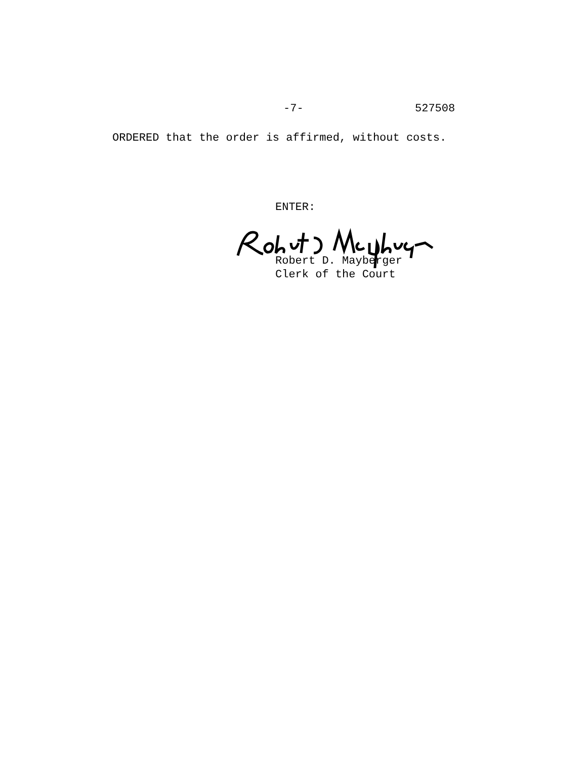-7- 527508
ORDERED that the order is affirmed, without costs.
ENTER:
Robert D. Mayberger
Clerk of the Court